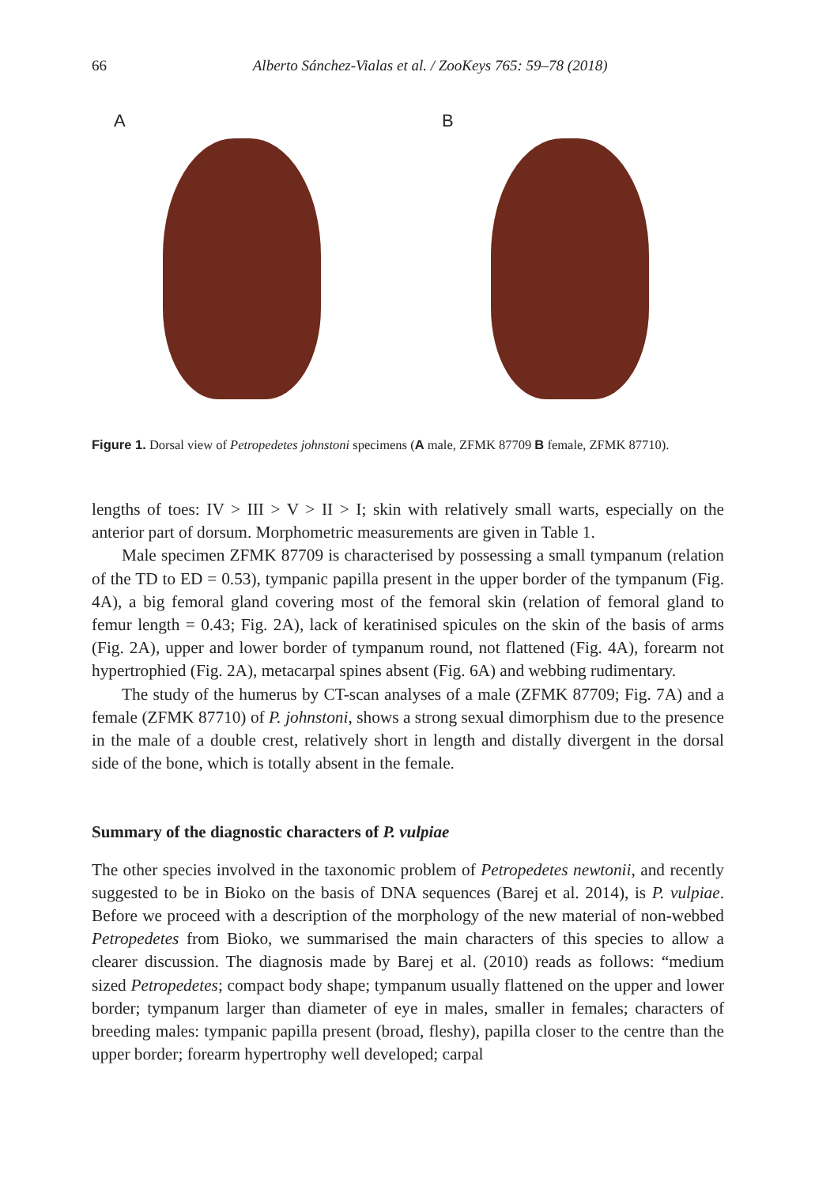66 Alberto Sánchez-Vialas et al. / ZooKeys 765: 59–78 (2018)
A
B
Figure 1. Dorsal view of Petropedetes johnstoni specimens (A male, ZFMK 87709 B female, ZFMK 87710).
lengths of toes: IV > III > V > II > I; skin with relatively small warts, especially on the anterior part of dorsum. Morphometric measurements are given in Table 1.
Male specimen ZFMK 87709 is characterised by possessing a small tympanum (relation of the TD to ED = 0.53), tympanic papilla present in the upper border of the tympanum (Fig. 4A), a big femoral gland covering most of the femoral skin (relation of femoral gland to femur length = 0.43; Fig. 2A), lack of keratinised spicules on the skin of the basis of arms (Fig. 2A), upper and lower border of tympanum round, not flattened (Fig. 4A), forearm not hypertrophied (Fig. 2A), metacarpal spines absent (Fig. 6A) and webbing rudimentary.
The study of the humerus by CT-scan analyses of a male (ZFMK 87709; Fig. 7A) and a female (ZFMK 87710) of P. johnstoni, shows a strong sexual dimorphism due to the presence in the male of a double crest, relatively short in length and distally divergent in the dorsal side of the bone, which is totally absent in the female.
Summary of the diagnostic characters of P. vulpiae
The other species involved in the taxonomic problem of Petropedetes newtonii, and recently suggested to be in Bioko on the basis of DNA sequences (Barej et al. 2014), is P. vulpiae. Before we proceed with a description of the morphology of the new material of non-webbed Petropedetes from Bioko, we summarised the main characters of this species to allow a clearer discussion. The diagnosis made by Barej et al. (2010) reads as follows: “medium sized Petropedetes; compact body shape; tympanum usually flattened on the upper and lower border; tympanum larger than diameter of eye in males, smaller in females; characters of breeding males: tympanic papilla present (broad, fleshy), papilla closer to the centre than the upper border; forearm hypertrophy well developed; carpal